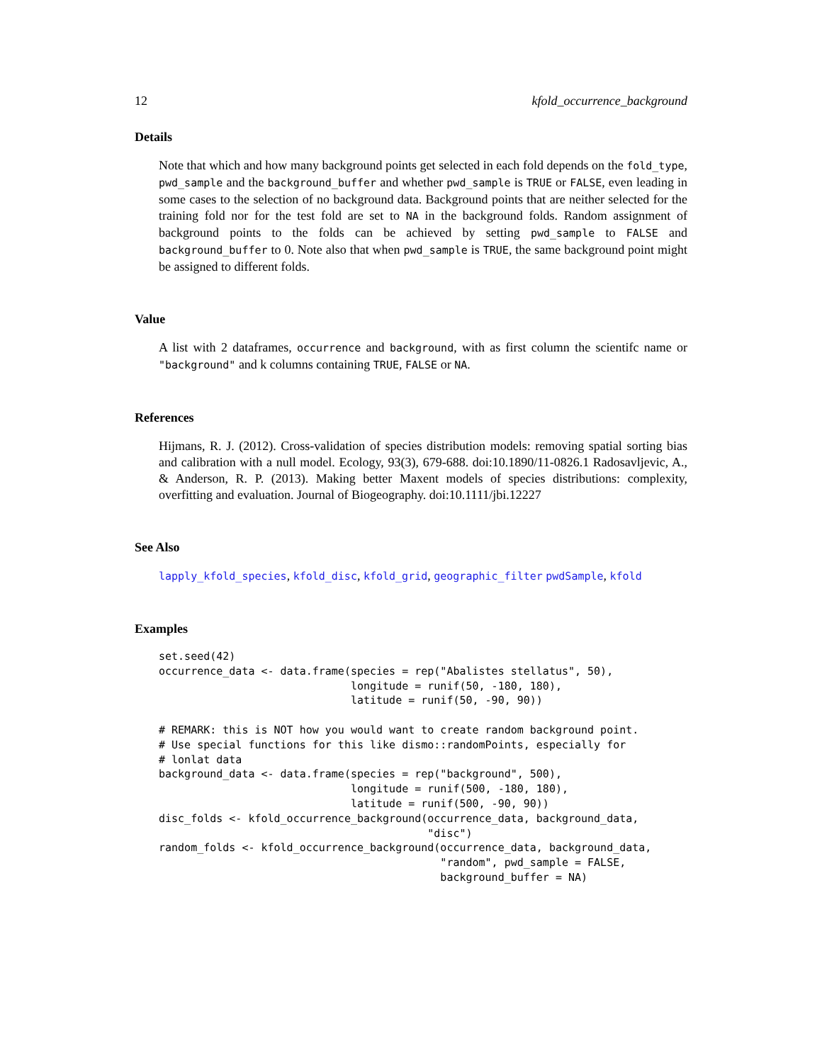12 kfold_occurrence_background
Details
Note that which and how many background points get selected in each fold depends on the fold_type, pwd_sample and the background_buffer and whether pwd_sample is TRUE or FALSE, even leading in some cases to the selection of no background data. Background points that are neither selected for the training fold nor for the test fold are set to NA in the background folds. Random assignment of background points to the folds can be achieved by setting pwd_sample to FALSE and background_buffer to 0. Note also that when pwd_sample is TRUE, the same background point might be assigned to different folds.
Value
A list with 2 dataframes, occurrence and background, with as first column the scientifc name or "background" and k columns containing TRUE, FALSE or NA.
References
Hijmans, R. J. (2012). Cross-validation of species distribution models: removing spatial sorting bias and calibration with a null model. Ecology, 93(3), 679-688. doi:10.1890/11-0826.1 Radosavljevic, A., & Anderson, R. P. (2013). Making better Maxent models of species distributions: complexity, overfitting and evaluation. Journal of Biogeography. doi:10.1111/jbi.12227
See Also
lapply_kfold_species, kfold_disc, kfold_grid, geographic_filter pwdSample, kfold
Examples
set.seed(42)
occurrence_data <- data.frame(species = rep("Abalistes stellatus", 50),
                              longitude = runif(50, -180, 180),
                              latitude = runif(50, -90, 90))

# REMARK: this is NOT how you would want to create random background point.
# Use special functions for this like dismo::randomPoints, especially for
# lonlat data
background_data <- data.frame(species = rep("background", 500),
                              longitude = runif(500, -180, 180),
                              latitude = runif(500, -90, 90))
disc_folds <- kfold_occurrence_background(occurrence_data, background_data,
                                          "disc")
random_folds <- kfold_occurrence_background(occurrence_data, background_data,
                                            "random", pwd_sample = FALSE,
                                            background_buffer = NA)